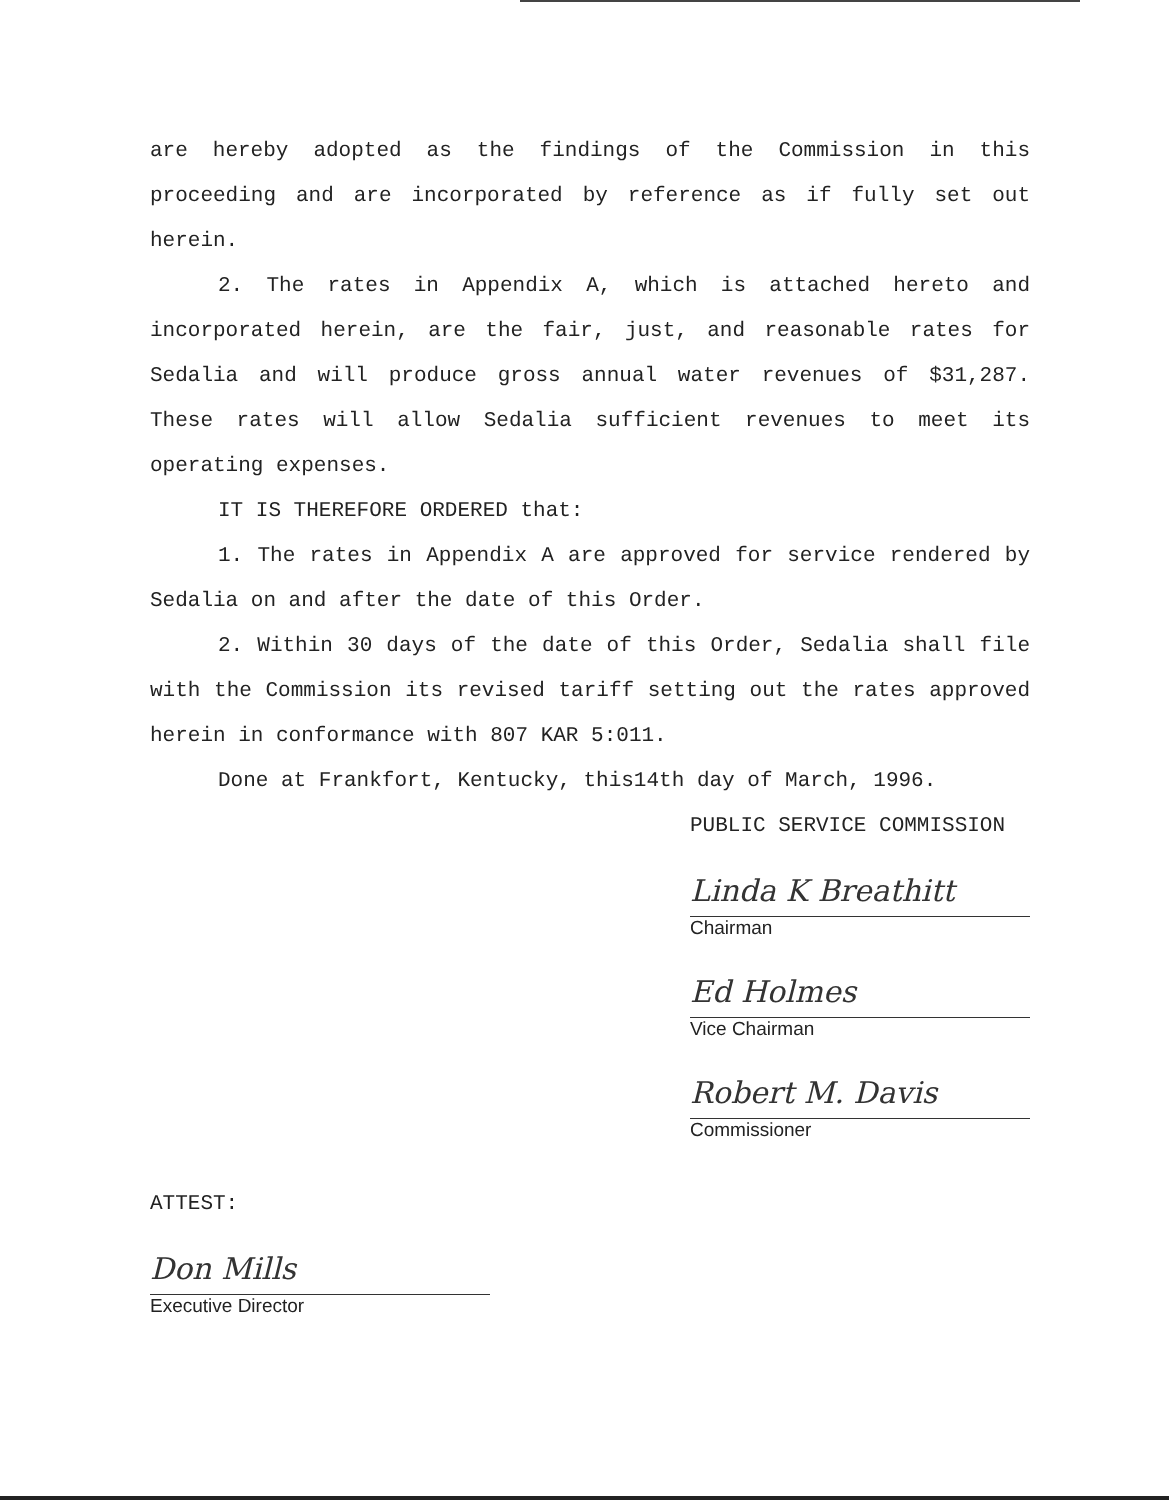are hereby adopted as the findings of the Commission in this proceeding and are incorporated by reference as if fully set out herein.
2. The rates in Appendix A, which is attached hereto and incorporated herein, are the fair, just, and reasonable rates for Sedalia and will produce gross annual water revenues of $31,287. These rates will allow Sedalia sufficient revenues to meet its operating expenses.
IT IS THEREFORE ORDERED that:
1. The rates in Appendix A are approved for service rendered by Sedalia on and after the date of this Order.
2. Within 30 days of the date of this Order, Sedalia shall file with the Commission its revised tariff setting out the rates approved herein in conformance with 807 KAR 5:011.
Done at Frankfort, Kentucky, this14th day of March, 1996.
PUBLIC SERVICE COMMISSION
Linda K Breathitt
Chairman
Ed Holmes
Vice Chairman
Robert M. Davis
Commissioner
ATTEST:
Don Mills
Executive Director